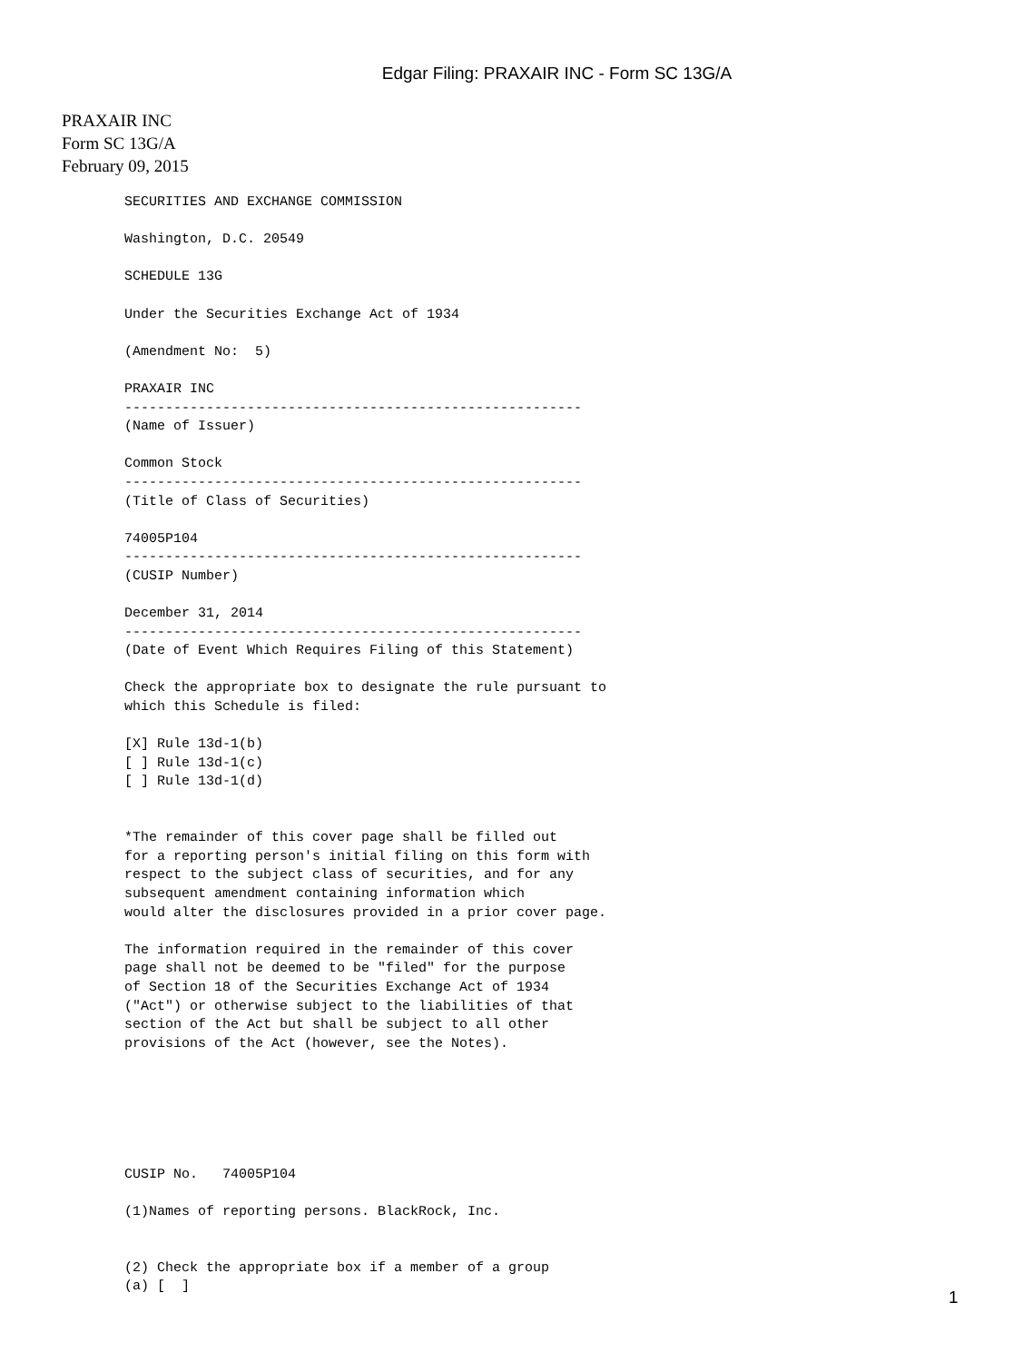Edgar Filing: PRAXAIR INC - Form SC 13G/A
PRAXAIR INC
Form SC 13G/A
February 09, 2015
SECURITIES AND EXCHANGE COMMISSION

Washington, D.C. 20549

SCHEDULE 13G

Under the Securities Exchange Act of 1934

(Amendment No:  5)

PRAXAIR INC
--------------------------------------------------------
(Name of Issuer)

Common Stock
--------------------------------------------------------
(Title of Class of Securities)

74005P104
--------------------------------------------------------
(CUSIP Number)

December 31, 2014
--------------------------------------------------------
(Date of Event Which Requires Filing of this Statement)

Check the appropriate box to designate the rule pursuant to
which this Schedule is filed:

[X] Rule 13d-1(b)
[ ] Rule 13d-1(c)
[ ] Rule 13d-1(d)


*The remainder of this cover page shall be filled out
for a reporting person's initial filing on this form with
respect to the subject class of securities, and for any
subsequent amendment containing information which
would alter the disclosures provided in a prior cover page.

The information required in the remainder of this cover
page shall not be deemed to be "filed" for the purpose
of Section 18 of the Securities Exchange Act of 1934
("Act") or otherwise subject to the liabilities of that
section of the Act but shall be subject to all other
provisions of the Act (however, see the Notes).






CUSIP No.   74005P104

(1)Names of reporting persons. BlackRock, Inc.


(2) Check the appropriate box if a member of a group
(a) [  ]
1